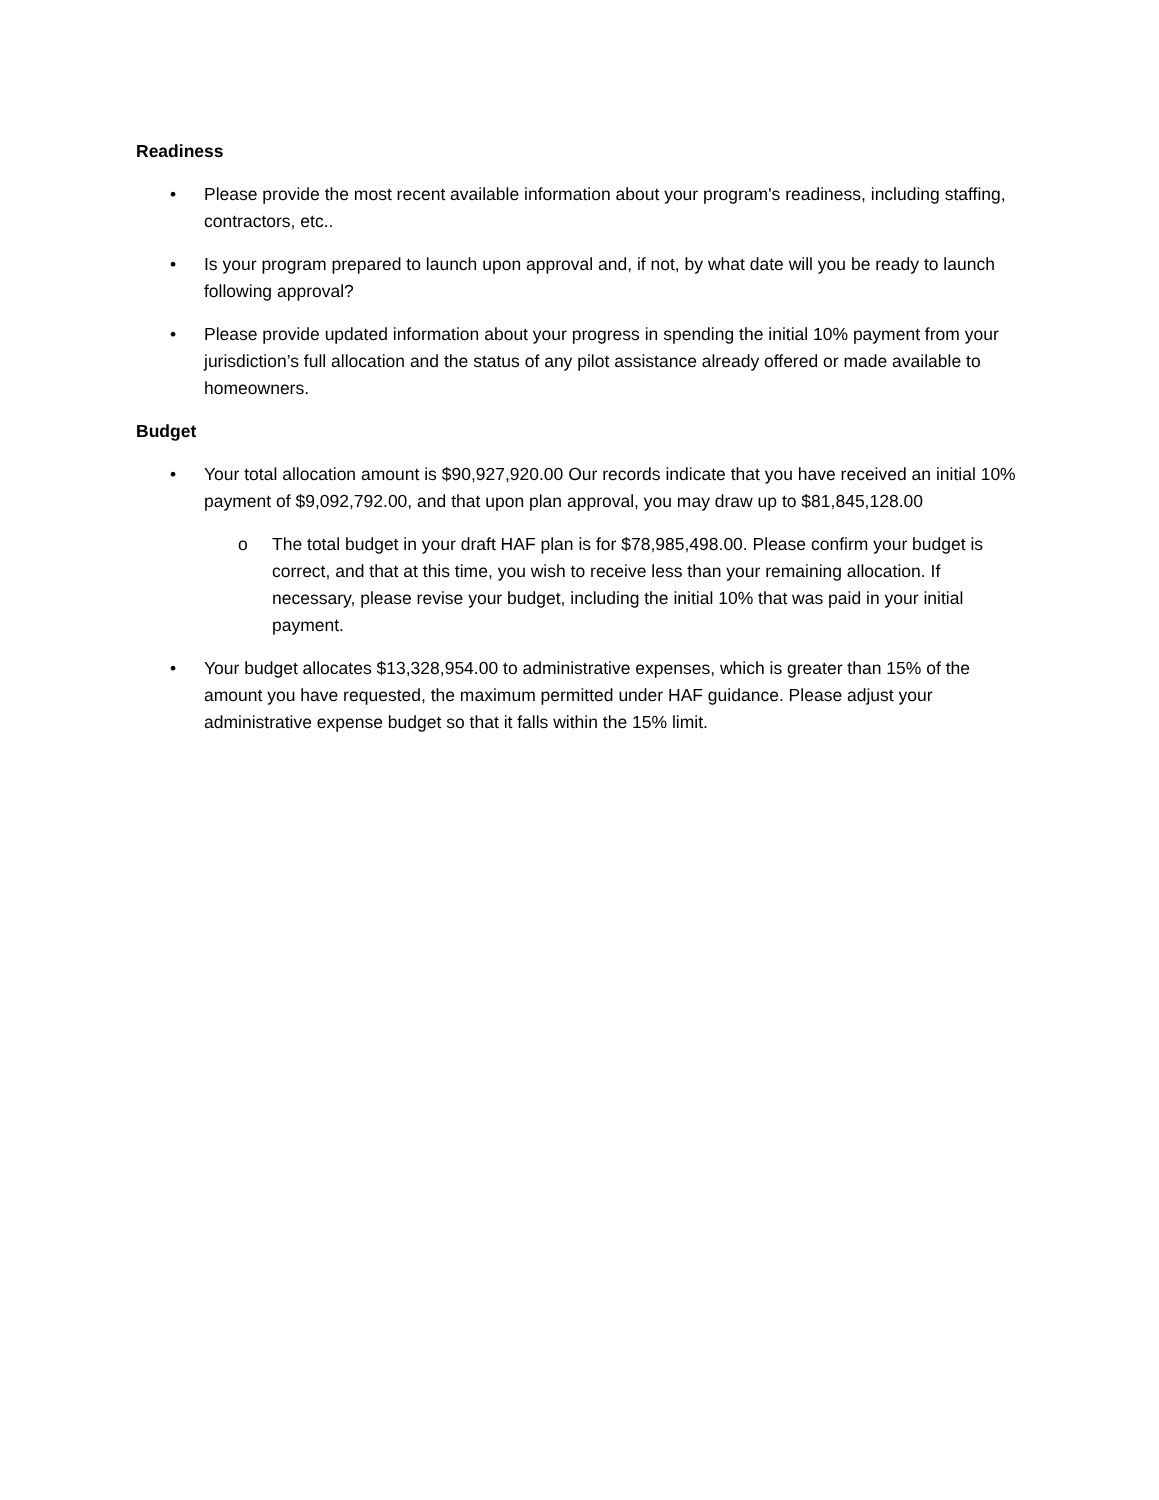Readiness
• Please provide the most recent available information about your program's readiness, including staffing, contractors, etc..
• Is your program prepared to launch upon approval and, if not, by what date will you be ready to launch following approval?
• Please provide updated information about your progress in spending the initial 10% payment from your jurisdiction’s full allocation and the status of any pilot assistance already offered or made available to homeowners.
Budget
• Your total allocation amount is $90,927,920.00 Our records indicate that you have received an initial 10% payment of $9,092,792.00, and that upon plan approval, you may draw up to $81,845,128.00
o The total budget in your draft HAF plan is for $78,985,498.00. Please confirm your budget is correct, and that at this time, you wish to receive less than your remaining allocation. If necessary, please revise your budget, including the initial 10% that was paid in your initial payment.
• Your budget allocates $13,328,954.00 to administrative expenses, which is greater than 15% of the amount you have requested, the maximum permitted under HAF guidance. Please adjust your administrative expense budget so that it falls within the 15% limit.